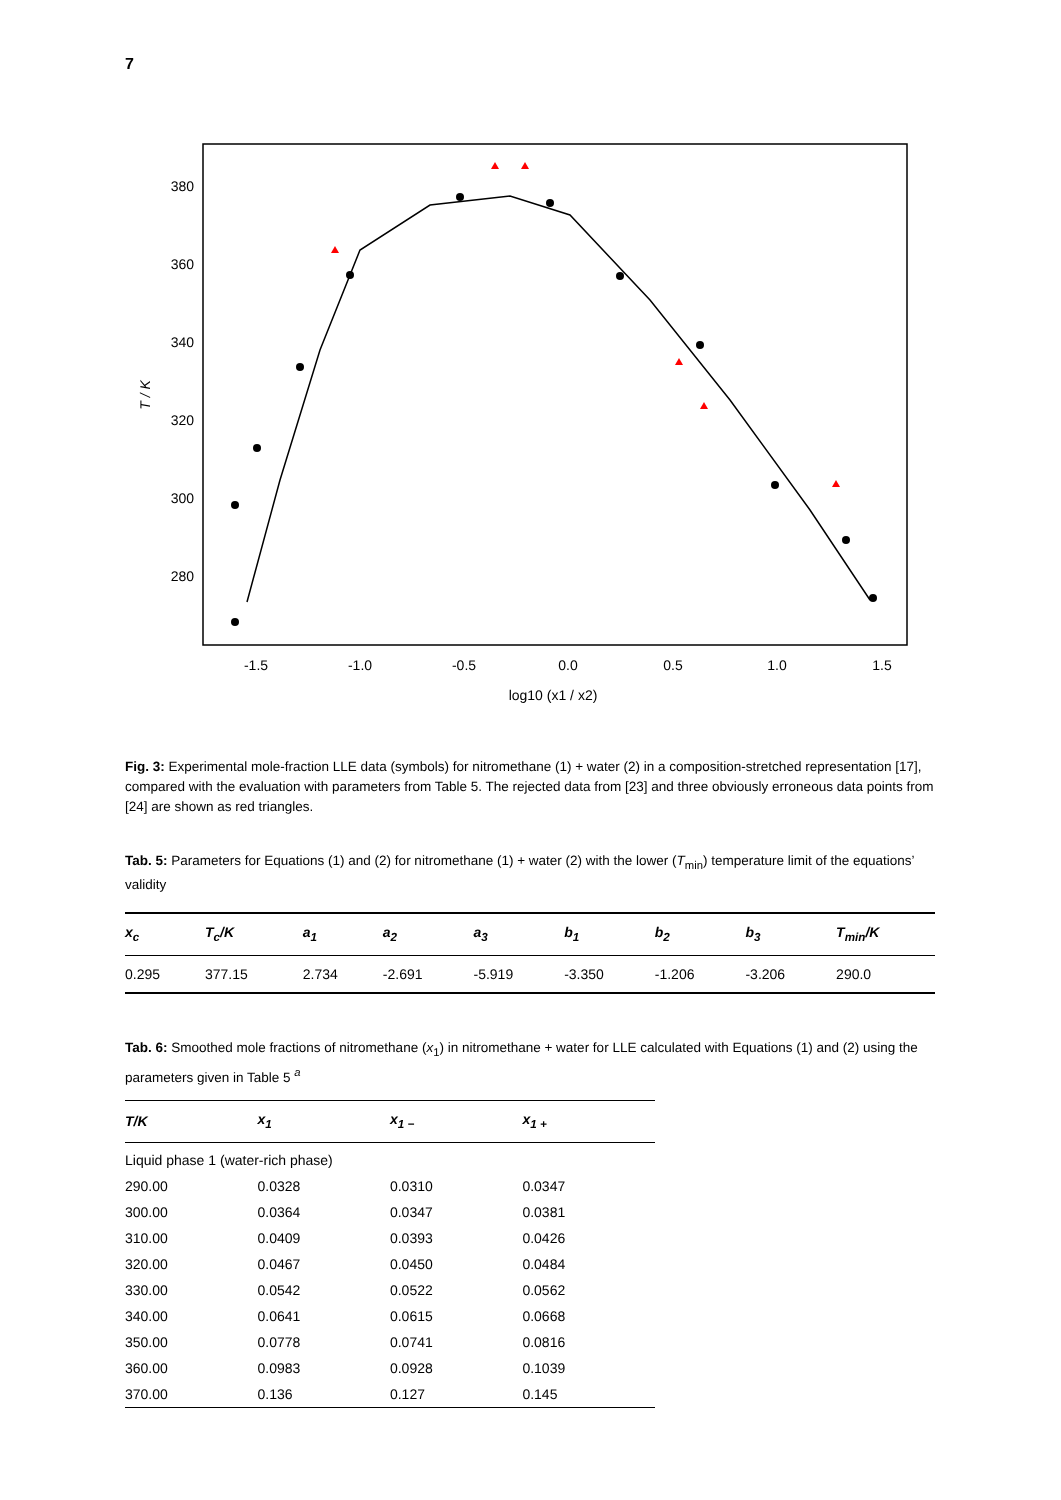7
380
360
340
320
300
280
-1.5
-1.0
-0.5
0.0
0.5
1.0
1.5
log10 (x1 / x2)
T / K
Fig. 3: Experimental mole-fraction LLE data (symbols) for nitromethane (1) + water (2) in a composition-stretched representation [17], compared with the evaluation with parameters from Table 5. The rejected data from [23] and three obviously erroneous data points from [24] are shown as red triangles.
Tab. 5: Parameters for Equations (1) and (2) for nitromethane (1) + water (2) with the lower (T<sub>min</sub>) temperature limit of the equations’ validity
| x<sub>c</sub> | T<sub>c</sub>/K | a<sub>1</sub> | a<sub>2</sub> | a<sub>3</sub> | b<sub>1</sub> | b<sub>2</sub> | b<sub>3</sub> | T<sub>min</sub>/K |
| --- | --- | --- | --- | --- | --- | --- | --- | --- |
| 0.295 | 377.15 | 2.734 | -2.691 | -5.919 | -3.350 | -1.206 | -3.206 | 290.0 |
Tab. 6: Smoothed mole fractions of nitromethane (x<sub>1</sub>) in nitromethane + water for LLE calculated with Equations (1) and (2) using the parameters given in Table 5 <sup>a</sup>
| T/K | x<sub>1</sub> | x<sub>1 −</sub> | x<sub>1 +</sub> |
| --- | --- | --- | --- |
| Liquid phase 1 (water-rich phase) | | | |
| 290.00 | 0.0328 | 0.0310 | 0.0347 |
| 300.00 | 0.0364 | 0.0347 | 0.0381 |
| 310.00 | 0.0409 | 0.0393 | 0.0426 |
| 320.00 | 0.0467 | 0.0450 | 0.0484 |
| 330.00 | 0.0542 | 0.0522 | 0.0562 |
| 340.00 | 0.0641 | 0.0615 | 0.0668 |
| 350.00 | 0.0778 | 0.0741 | 0.0816 |
| 360.00 | 0.0983 | 0.0928 | 0.1039 |
| 370.00 | 0.136 | 0.127 | 0.145 |